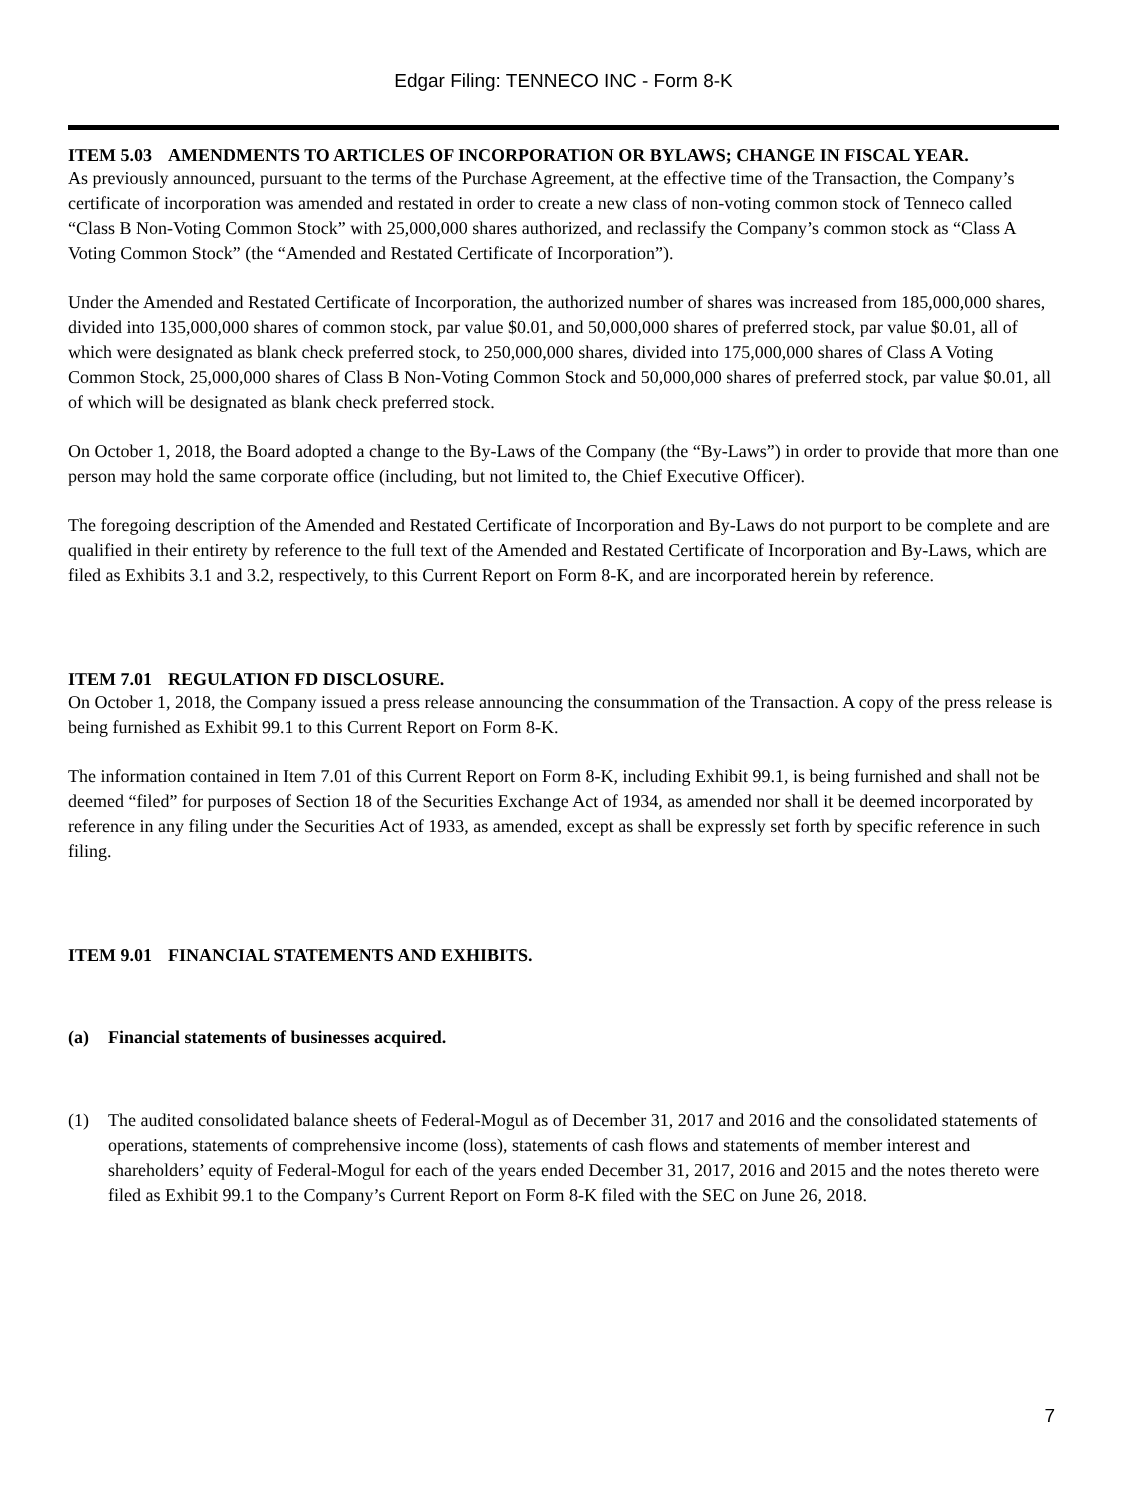Edgar Filing: TENNECO INC - Form 8-K
ITEM 5.03 AMENDMENTS TO ARTICLES OF INCORPORATION OR BYLAWS; CHANGE IN FISCAL YEAR.
As previously announced, pursuant to the terms of the Purchase Agreement, at the effective time of the Transaction, the Company’s certificate of incorporation was amended and restated in order to create a new class of non-voting common stock of Tenneco called “Class B Non-Voting Common Stock” with 25,000,000 shares authorized, and reclassify the Company’s common stock as “Class A Voting Common Stock” (the “Amended and Restated Certificate of Incorporation”).
Under the Amended and Restated Certificate of Incorporation, the authorized number of shares was increased from 185,000,000 shares, divided into 135,000,000 shares of common stock, par value $0.01, and 50,000,000 shares of preferred stock, par value $0.01, all of which were designated as blank check preferred stock, to 250,000,000 shares, divided into 175,000,000 shares of Class A Voting Common Stock, 25,000,000 shares of Class B Non-Voting Common Stock and 50,000,000 shares of preferred stock, par value $0.01, all of which will be designated as blank check preferred stock.
On October 1, 2018, the Board adopted a change to the By-Laws of the Company (the “By-Laws”) in order to provide that more than one person may hold the same corporate office (including, but not limited to, the Chief Executive Officer).
The foregoing description of the Amended and Restated Certificate of Incorporation and By-Laws do not purport to be complete and are qualified in their entirety by reference to the full text of the Amended and Restated Certificate of Incorporation and By-Laws, which are filed as Exhibits 3.1 and 3.2, respectively, to this Current Report on Form 8-K, and are incorporated herein by reference.
ITEM 7.01 REGULATION FD DISCLOSURE.
On October 1, 2018, the Company issued a press release announcing the consummation of the Transaction. A copy of the press release is being furnished as Exhibit 99.1 to this Current Report on Form 8-K.
The information contained in Item 7.01 of this Current Report on Form 8-K, including Exhibit 99.1, is being furnished and shall not be deemed “filed” for purposes of Section 18 of the Securities Exchange Act of 1934, as amended nor shall it be deemed incorporated by reference in any filing under the Securities Act of 1933, as amended, except as shall be expressly set forth by specific reference in such filing.
ITEM 9.01 FINANCIAL STATEMENTS AND EXHIBITS.
(a) Financial statements of businesses acquired.
(1) The audited consolidated balance sheets of Federal-Mogul as of December 31, 2017 and 2016 and the consolidated statements of operations, statements of comprehensive income (loss), statements of cash flows and statements of member interest and shareholders’ equity of Federal-Mogul for each of the years ended December 31, 2017, 2016 and 2015 and the notes thereto were filed as Exhibit 99.1 to the Company’s Current Report on Form 8-K filed with the SEC on June 26, 2018.
7